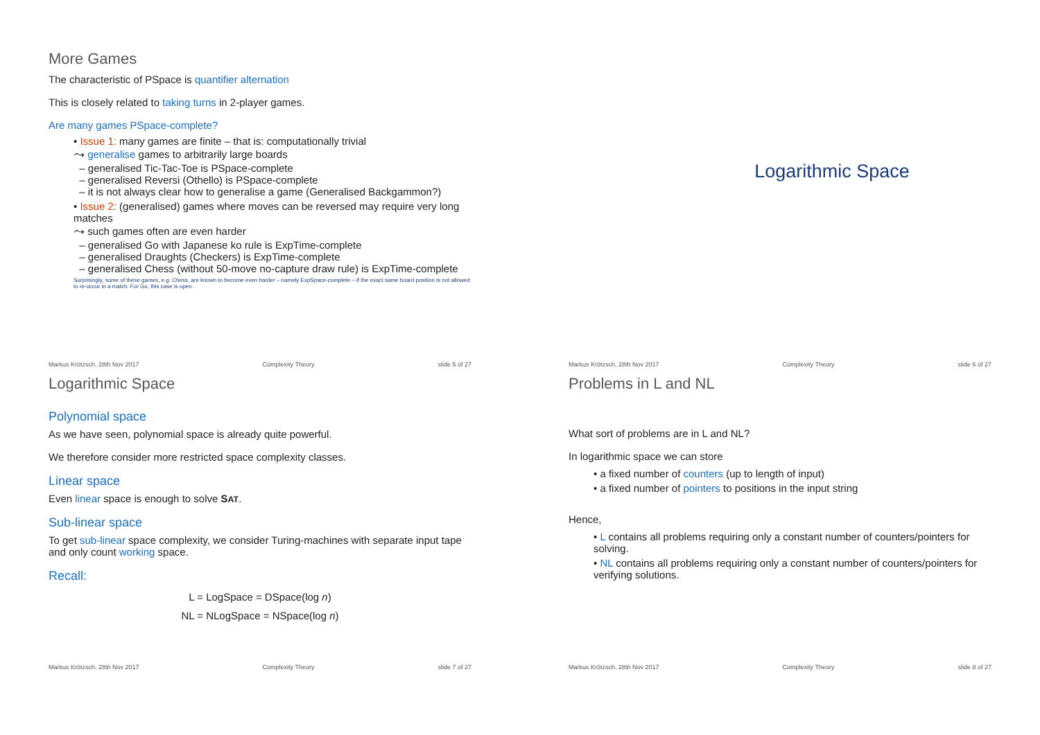More Games
The characteristic of PSpace is quantifier alternation
This is closely related to taking turns in 2-player games.
Are many games PSpace-complete?
• Issue 1: many games are finite – that is: computationally trivial
⤳ generalise games to arbitrarily large boards
– generalised Tic-Tac-Toe is PSpace-complete
– generalised Reversi (Othello) is PSpace-complete
– it is not always clear how to generalise a game (Generalised Backgammon?)
• Issue 2: (generalised) games where moves can be reversed may require very long matches
⤳ such games often are even harder
– generalised Go with Japanese ko rule is ExpTime-complete
– generalised Draughts (Checkers) is ExpTime-complete
– generalised Chess (without 50-move no-capture draw rule) is ExpTime-complete
Surprisingly, some of these games, e.g. Chess, are known to become even harder – namely ExpSpace-complete – if the exact same board position is not allowed to re-occur in a match. For Go, this case is open.
Markus Krötzsch, 28th Nov 2017 Complexity Theory slide 5 of 27
Logarithmic Space
Markus Krötzsch, 28th Nov 2017 Complexity Theory slide 6 of 27
Logarithmic Space
Polynomial space
As we have seen, polynomial space is already quite powerful.
We therefore consider more restricted space complexity classes.
Linear space
Even linear space is enough to solve SAT.
Sub-linear space
To get sub-linear space complexity, we consider Turing-machines with separate input tape and only count working space.
Recall:
L = LogSpace = DSpace(log n)
NL = NLogSpace = NSpace(log n)
Markus Krötzsch, 28th Nov 2017 Complexity Theory slide 7 of 27
Problems in L and NL
What sort of problems are in L and NL?
In logarithmic space we can store
• a fixed number of counters (up to length of input)
• a fixed number of pointers to positions in the input string
Hence,
• L contains all problems requiring only a constant number of counters/pointers for solving.
• NL contains all problems requiring only a constant number of counters/pointers for verifying solutions.
Markus Krötzsch, 28th Nov 2017 Complexity Theory slide 8 of 27